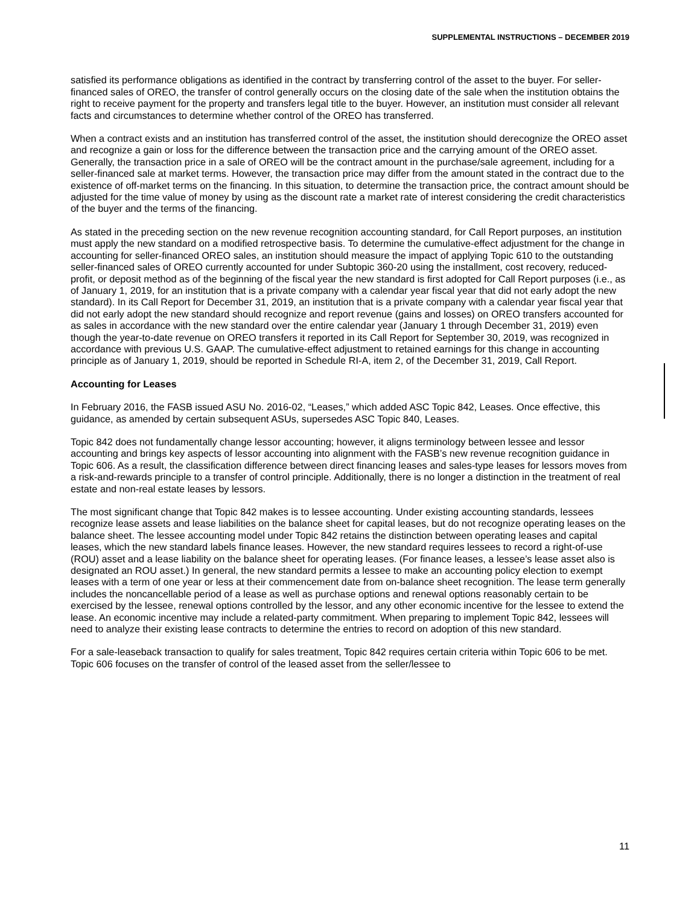SUPPLEMENTAL INSTRUCTIONS – DECEMBER 2019
satisfied its performance obligations as identified in the contract by transferring control of the asset to the buyer. For seller-financed sales of OREO, the transfer of control generally occurs on the closing date of the sale when the institution obtains the right to receive payment for the property and transfers legal title to the buyer. However, an institution must consider all relevant facts and circumstances to determine whether control of the OREO has transferred.
When a contract exists and an institution has transferred control of the asset, the institution should derecognize the OREO asset and recognize a gain or loss for the difference between the transaction price and the carrying amount of the OREO asset. Generally, the transaction price in a sale of OREO will be the contract amount in the purchase/sale agreement, including for a seller-financed sale at market terms. However, the transaction price may differ from the amount stated in the contract due to the existence of off-market terms on the financing. In this situation, to determine the transaction price, the contract amount should be adjusted for the time value of money by using as the discount rate a market rate of interest considering the credit characteristics of the buyer and the terms of the financing.
As stated in the preceding section on the new revenue recognition accounting standard, for Call Report purposes, an institution must apply the new standard on a modified retrospective basis. To determine the cumulative-effect adjustment for the change in accounting for seller-financed OREO sales, an institution should measure the impact of applying Topic 610 to the outstanding seller-financed sales of OREO currently accounted for under Subtopic 360-20 using the installment, cost recovery, reduced-profit, or deposit method as of the beginning of the fiscal year the new standard is first adopted for Call Report purposes (i.e., as of January 1, 2019, for an institution that is a private company with a calendar year fiscal year that did not early adopt the new standard). In its Call Report for December 31, 2019, an institution that is a private company with a calendar year fiscal year that did not early adopt the new standard should recognize and report revenue (gains and losses) on OREO transfers accounted for as sales in accordance with the new standard over the entire calendar year (January 1 through December 31, 2019) even though the year-to-date revenue on OREO transfers it reported in its Call Report for September 30, 2019, was recognized in accordance with previous U.S. GAAP. The cumulative-effect adjustment to retained earnings for this change in accounting principle as of January 1, 2019, should be reported in Schedule RI-A, item 2, of the December 31, 2019, Call Report.
Accounting for Leases
In February 2016, the FASB issued ASU No. 2016-02, “Leases,” which added ASC Topic 842, Leases. Once effective, this guidance, as amended by certain subsequent ASUs, supersedes ASC Topic 840, Leases.
Topic 842 does not fundamentally change lessor accounting; however, it aligns terminology between lessee and lessor accounting and brings key aspects of lessor accounting into alignment with the FASB’s new revenue recognition guidance in Topic 606. As a result, the classification difference between direct financing leases and sales-type leases for lessors moves from a risk-and-rewards principle to a transfer of control principle. Additionally, there is no longer a distinction in the treatment of real estate and non-real estate leases by lessors.
The most significant change that Topic 842 makes is to lessee accounting. Under existing accounting standards, lessees recognize lease assets and lease liabilities on the balance sheet for capital leases, but do not recognize operating leases on the balance sheet. The lessee accounting model under Topic 842 retains the distinction between operating leases and capital leases, which the new standard labels finance leases. However, the new standard requires lessees to record a right-of-use (ROU) asset and a lease liability on the balance sheet for operating leases. (For finance leases, a lessee’s lease asset also is designated an ROU asset.) In general, the new standard permits a lessee to make an accounting policy election to exempt leases with a term of one year or less at their commencement date from on-balance sheet recognition. The lease term generally includes the noncancellable period of a lease as well as purchase options and renewal options reasonably certain to be exercised by the lessee, renewal options controlled by the lessor, and any other economic incentive for the lessee to extend the lease. An economic incentive may include a related-party commitment. When preparing to implement Topic 842, lessees will need to analyze their existing lease contracts to determine the entries to record on adoption of this new standard.
For a sale-leaseback transaction to qualify for sales treatment, Topic 842 requires certain criteria within Topic 606 to be met. Topic 606 focuses on the transfer of control of the leased asset from the seller/lessee to
11